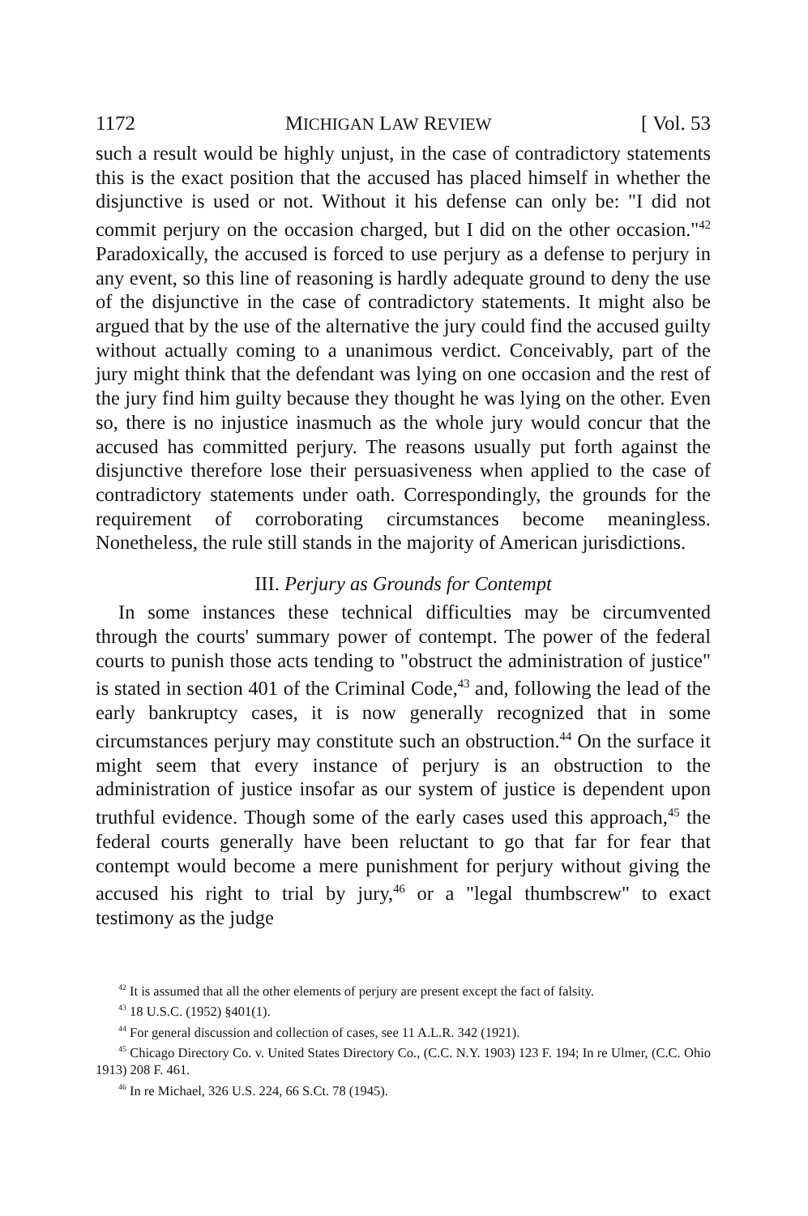1172 MICHIGAN LAW REVIEW [ Vol. 53
such a result would be highly unjust, in the case of contradictory statements this is the exact position that the accused has placed himself in whether the disjunctive is used or not. Without it his defense can only be: "I did not commit perjury on the occasion charged, but I did on the other occasion."<sup>42</sup> Paradoxically, the accused is forced to use perjury as a defense to perjury in any event, so this line of reasoning is hardly adequate ground to deny the use of the disjunctive in the case of contradictory statements. It might also be argued that by the use of the alternative the jury could find the accused guilty without actually coming to a unanimous verdict. Conceivably, part of the jury might think that the defendant was lying on one occasion and the rest of the jury find him guilty because they thought he was lying on the other. Even so, there is no injustice inasmuch as the whole jury would concur that the accused has committed perjury. The reasons usually put forth against the disjunctive therefore lose their persuasiveness when applied to the case of contradictory statements under oath. Correspondingly, the grounds for the requirement of corroborating circumstances become meaningless. Nonetheless, the rule still stands in the majority of American jurisdictions.
III. Perjury as Grounds for Contempt
In some instances these technical difficulties may be circumvented through the courts' summary power of contempt. The power of the federal courts to punish those acts tending to "obstruct the administration of justice" is stated in section 401 of the Criminal Code,<sup>43</sup> and, following the lead of the early bankruptcy cases, it is now generally recognized that in some circumstances perjury may constitute such an obstruction.<sup>44</sup> On the surface it might seem that every instance of perjury is an obstruction to the administration of justice insofar as our system of justice is dependent upon truthful evidence. Though some of the early cases used this approach,<sup>45</sup> the federal courts generally have been reluctant to go that far for fear that contempt would become a mere punishment for perjury without giving the accused his right to trial by jury,<sup>46</sup> or a "legal thumbscrew" to exact testimony as the judge
<sup>42</sup> It is assumed that all the other elements of perjury are present except the fact of falsity.
<sup>43</sup> 18 U.S.C. (1952) §401(1).
<sup>44</sup> For general discussion and collection of cases, see 11 A.L.R. 342 (1921).
<sup>45</sup> Chicago Directory Co. v. United States Directory Co., (C.C. N.Y. 1903) 123 F. 194; In re Ulmer, (C.C. Ohio 1913) 208 F. 461.
<sup>46</sup> In re Michael, 326 U.S. 224, 66 S.Ct. 78 (1945).